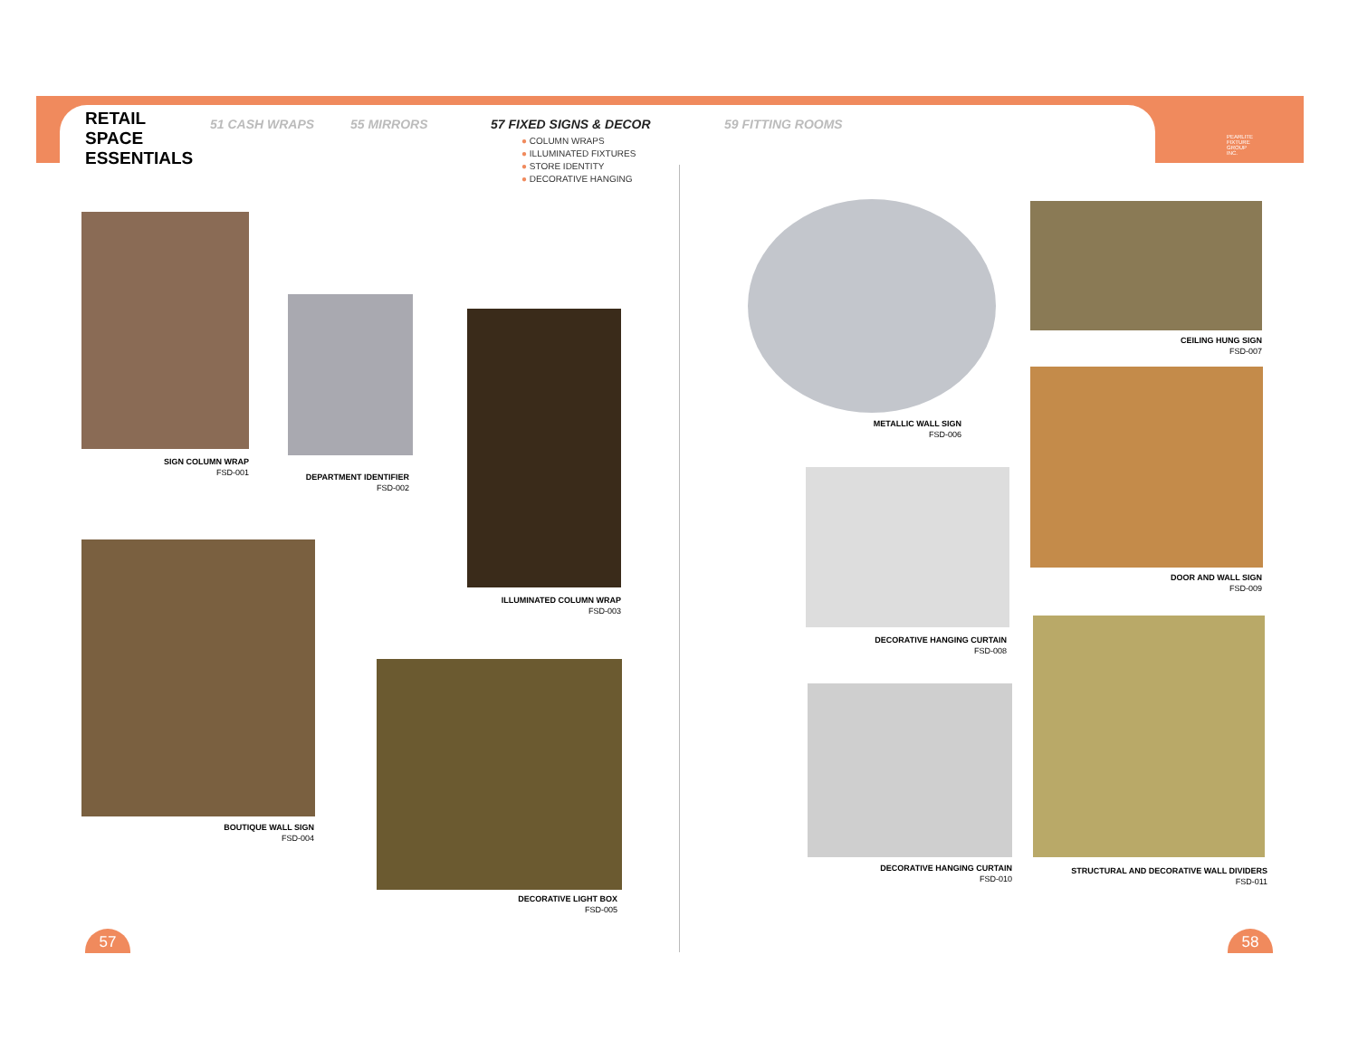RETAIL
SPACE
ESSENTIALS
51 CASH WRAPS 55 MIRRORS 57 FIXED SIGNS & DECOR
● COLUMN WRAPS
● ILLUMINATED FIXTURES
● STORE IDENTITY
● DECORATIVE HANGING
59 FITTING ROOMS
PEARLITE
FIXTURE
GROUP
INC.
SIGN COLUMN WRAP
FSD-001
DEPARTMENT IDENTIFIER
FSD-002
ILLUMINATED COLUMN WRAP
FSD-003
BOUTIQUE WALL SIGN
FSD-004
DECORATIVE LIGHT BOX
FSD-005
METALLIC WALL SIGN
FSD-006
CEILING HUNG SIGN
FSD-007
DOOR AND WALL SIGN
FSD-009
DECORATIVE HANGING CURTAIN
FSD-008
DECORATIVE HANGING CURTAIN
FSD-010
STRUCTURAL AND DECORATIVE WALL DIVIDERS
FSD-011
57 58